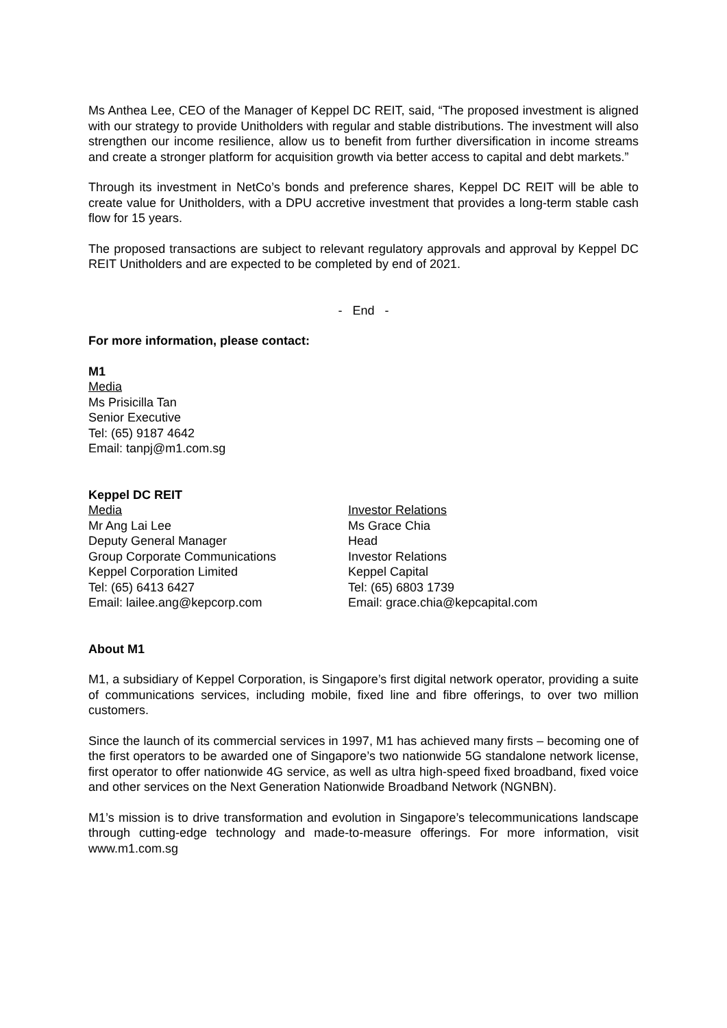Ms Anthea Lee, CEO of the Manager of Keppel DC REIT, said, “The proposed investment is aligned with our strategy to provide Unitholders with regular and stable distributions. The investment will also strengthen our income resilience, allow us to benefit from further diversification in income streams and create a stronger platform for acquisition growth via better access to capital and debt markets.”
Through its investment in NetCo’s bonds and preference shares, Keppel DC REIT will be able to create value for Unitholders, with a DPU accretive investment that provides a long-term stable cash flow for 15 years.
The proposed transactions are subject to relevant regulatory approvals and approval by Keppel DC REIT Unitholders and are expected to be completed by end of 2021.
- End -
For more information, please contact:
M1
Media
Ms Prisicilla Tan
Senior Executive
Tel: (65) 9187 4642
Email: tanpj@m1.com.sg
Keppel DC REIT
Media
Mr Ang Lai Lee
Deputy General Manager
Group Corporate Communications
Keppel Corporation Limited
Tel: (65) 6413 6427
Email: lailee.ang@kepcorp.com
Investor Relations
Ms Grace Chia
Head
Investor Relations
Keppel Capital
Tel: (65) 6803 1739
Email: grace.chia@kepcapital.com
About M1
M1, a subsidiary of Keppel Corporation, is Singapore’s first digital network operator, providing a suite of communications services, including mobile, fixed line and fibre offerings, to over two million customers.
Since the launch of its commercial services in 1997, M1 has achieved many firsts – becoming one of the first operators to be awarded one of Singapore’s two nationwide 5G standalone network license, first operator to offer nationwide 4G service, as well as ultra high-speed fixed broadband, fixed voice and other services on the Next Generation Nationwide Broadband Network (NGNBN).
M1’s mission is to drive transformation and evolution in Singapore’s telecommunications landscape through cutting-edge technology and made-to-measure offerings. For more information, visit www.m1.com.sg